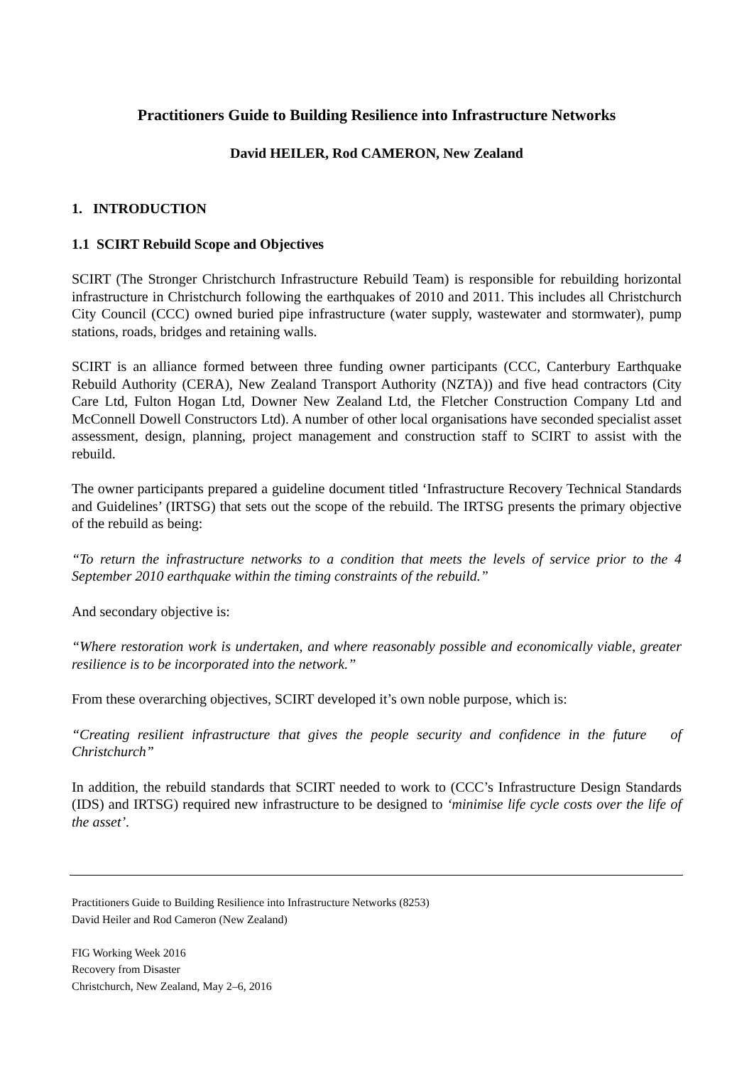Practitioners Guide to Building Resilience into Infrastructure Networks
David HEILER, Rod CAMERON, New Zealand
1. INTRODUCTION
1.1 SCIRT Rebuild Scope and Objectives
SCIRT (The Stronger Christchurch Infrastructure Rebuild Team) is responsible for rebuilding horizontal infrastructure in Christchurch following the earthquakes of 2010 and 2011. This includes all Christchurch City Council (CCC) owned buried pipe infrastructure (water supply, wastewater and stormwater), pump stations, roads, bridges and retaining walls.
SCIRT is an alliance formed between three funding owner participants (CCC, Canterbury Earthquake Rebuild Authority (CERA), New Zealand Transport Authority (NZTA)) and five head contractors (City Care Ltd, Fulton Hogan Ltd, Downer New Zealand Ltd, the Fletcher Construction Company Ltd and McConnell Dowell Constructors Ltd). A number of other local organisations have seconded specialist asset assessment, design, planning, project management and construction staff to SCIRT to assist with the rebuild.
The owner participants prepared a guideline document titled ‘Infrastructure Recovery Technical Standards and Guidelines’ (IRTSG) that sets out the scope of the rebuild. The IRTSG presents the primary objective of the rebuild as being:
“To return the infrastructure networks to a condition that meets the levels of service prior to the 4 September 2010 earthquake within the timing constraints of the rebuild.”
And secondary objective is:
“Where restoration work is undertaken, and where reasonably possible and economically viable, greater resilience is to be incorporated into the network.”
From these overarching objectives, SCIRT developed it’s own noble purpose, which is:
“Creating resilient infrastructure that gives the people security and confidence in the future of Christchurch”
In addition, the rebuild standards that SCIRT needed to work to (CCC’s Infrastructure Design Standards (IDS) and IRTSG) required new infrastructure to be designed to ‘minimise life cycle costs over the life of the asset’.
Practitioners Guide to Building Resilience into Infrastructure Networks (8253)
David Heiler and Rod Cameron (New Zealand)
FIG Working Week 2016
Recovery from Disaster
Christchurch, New Zealand, May 2–6, 2016